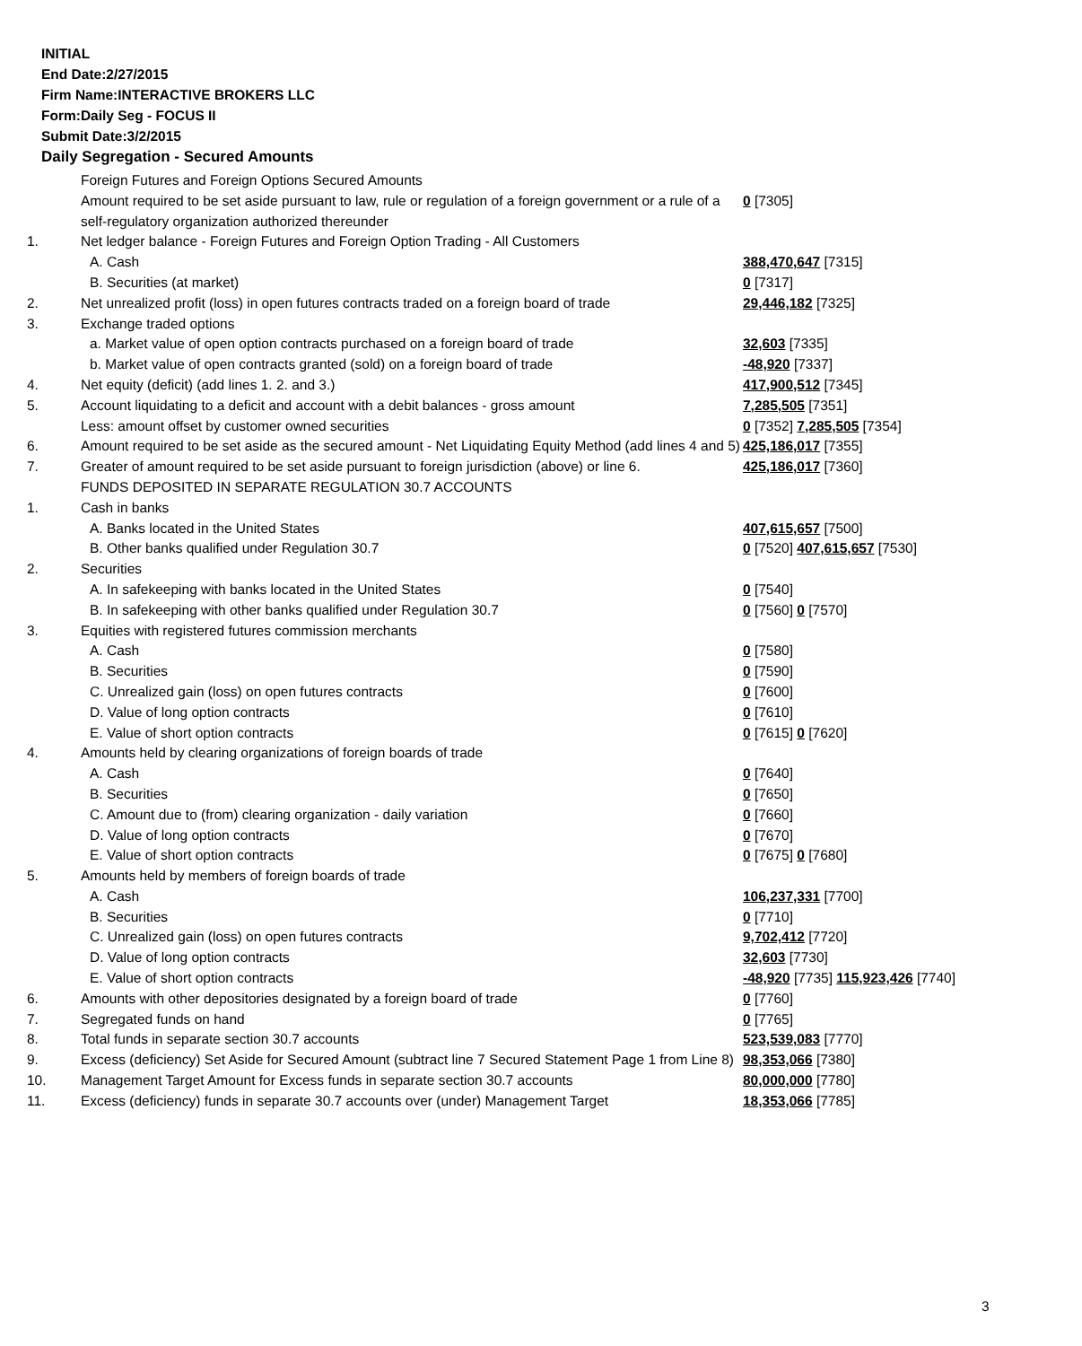INITIAL
End Date:2/27/2015
Firm Name:INTERACTIVE BROKERS LLC
Form:Daily Seg - FOCUS II
Submit Date:3/2/2015
Daily Segregation - Secured Amounts
| | Foreign Futures and Foreign Options Secured Amounts | |
| | Amount required to be set aside pursuant to law, rule or regulation of a foreign government or a rule of a self-regulatory organization authorized thereunder | 0 [7305] |
| 1. | Net ledger balance - Foreign Futures and Foreign Option Trading - All Customers | |
| | A. Cash | 388,470,647 [7315] |
| | B. Securities (at market) | 0 [7317] |
| 2. | Net unrealized profit (loss) in open futures contracts traded on a foreign board of trade | 29,446,182 [7325] |
| 3. | Exchange traded options | |
| | a. Market value of open option contracts purchased on a foreign board of trade | 32,603 [7335] |
| | b. Market value of open contracts granted (sold) on a foreign board of trade | -48,920 [7337] |
| 4. | Net equity (deficit) (add lines 1. 2. and 3.) | 417,900,512 [7345] |
| 5. | Account liquidating to a deficit and account with a debit balances - gross amount | 7,285,505 [7351] |
| | Less: amount offset by customer owned securities | 0 [7352] 7,285,505 [7354] |
| 6. | Amount required to be set aside as the secured amount - Net Liquidating Equity Method (add lines 4 and 5) | 425,186,017 [7355] |
| 7. | Greater of amount required to be set aside pursuant to foreign jurisdiction (above) or line 6. | 425,186,017 [7360] |
| | FUNDS DEPOSITED IN SEPARATE REGULATION 30.7 ACCOUNTS | |
| 1. | Cash in banks | |
| | A. Banks located in the United States | 407,615,657 [7500] |
| | B. Other banks qualified under Regulation 30.7 | 0 [7520] 407,615,657 [7530] |
| 2. | Securities | |
| | A. In safekeeping with banks located in the United States | 0 [7540] |
| | B. In safekeeping with other banks qualified under Regulation 30.7 | 0 [7560] 0 [7570] |
| 3. | Equities with registered futures commission merchants | |
| | A. Cash | 0 [7580] |
| | B. Securities | 0 [7590] |
| | C. Unrealized gain (loss) on open futures contracts | 0 [7600] |
| | D. Value of long option contracts | 0 [7610] |
| | E. Value of short option contracts | 0 [7615] 0 [7620] |
| 4. | Amounts held by clearing organizations of foreign boards of trade | |
| | A. Cash | 0 [7640] |
| | B. Securities | 0 [7650] |
| | C. Amount due to (from) clearing organization - daily variation | 0 [7660] |
| | D. Value of long option contracts | 0 [7670] |
| | E. Value of short option contracts | 0 [7675] 0 [7680] |
| 5. | Amounts held by members of foreign boards of trade | |
| | A. Cash | 106,237,331 [7700] |
| | B. Securities | 0 [7710] |
| | C. Unrealized gain (loss) on open futures contracts | 9,702,412 [7720] |
| | D. Value of long option contracts | 32,603 [7730] |
| | E. Value of short option contracts | -48,920 [7735] 115,923,426 [7740] |
| 6. | Amounts with other depositories designated by a foreign board of trade | 0 [7760] |
| 7. | Segregated funds on hand | 0 [7765] |
| 8. | Total funds in separate section 30.7 accounts | 523,539,083 [7770] |
| 9. | Excess (deficiency) Set Aside for Secured Amount (subtract line 7 Secured Statement Page 1 from Line 8) | 98,353,066 [7380] |
| 10. | Management Target Amount for Excess funds in separate section 30.7 accounts | 80,000,000 [7780] |
| 11. | Excess (deficiency) funds in separate 30.7 accounts over (under) Management Target | 18,353,066 [7785] |
3